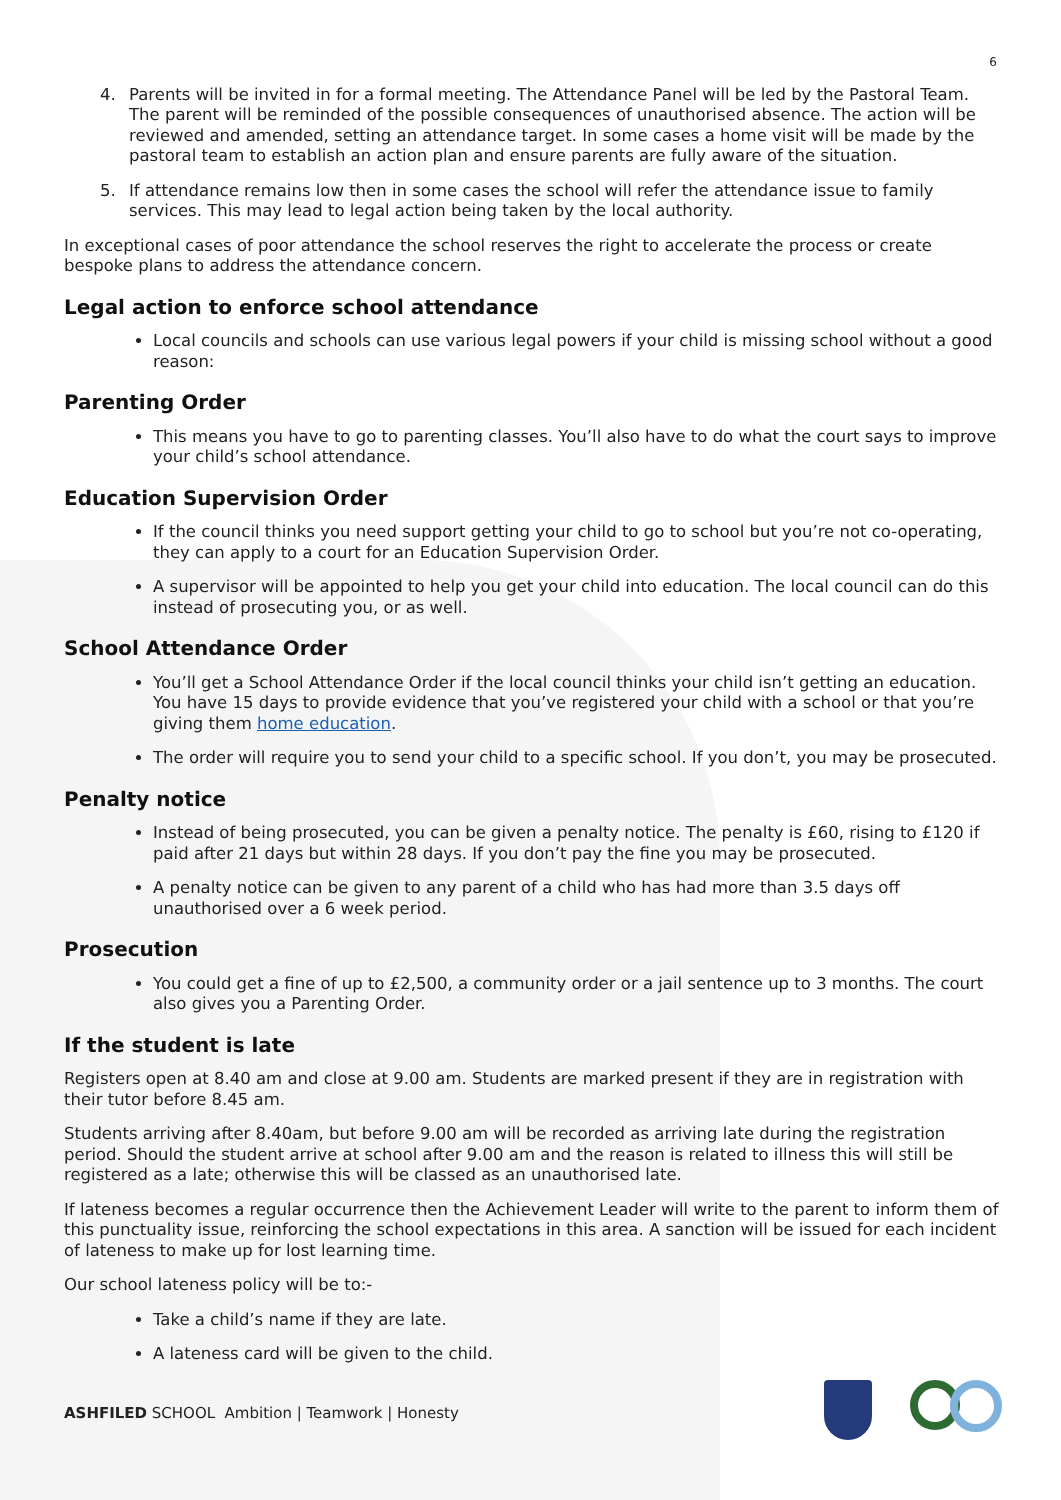6
4. Parents will be invited in for a formal meeting. The Attendance Panel will be led by the Pastoral Team. The parent will be reminded of the possible consequences of unauthorised absence. The action will be reviewed and amended, setting an attendance target. In some cases a home visit will be made by the pastoral team to establish an action plan and ensure parents are fully aware of the situation.
5. If attendance remains low then in some cases the school will refer the attendance issue to family services. This may lead to legal action being taken by the local authority.
In exceptional cases of poor attendance the school reserves the right to accelerate the process or create bespoke plans to address the attendance concern.
Legal action to enforce school attendance
Local councils and schools can use various legal powers if your child is missing school without a good reason:
Parenting Order
This means you have to go to parenting classes. You’ll also have to do what the court says to improve your child’s school attendance.
Education Supervision Order
If the council thinks you need support getting your child to go to school but you’re not co-operating, they can apply to a court for an Education Supervision Order.
A supervisor will be appointed to help you get your child into education. The local council can do this instead of prosecuting you, or as well.
School Attendance Order
You’ll get a School Attendance Order if the local council thinks your child isn’t getting an education. You have 15 days to provide evidence that you’ve registered your child with a school or that you’re giving them home education.
The order will require you to send your child to a specific school. If you don’t, you may be prosecuted.
Penalty notice
Instead of being prosecuted, you can be given a penalty notice. The penalty is £60, rising to £120 if paid after 21 days but within 28 days. If you don’t pay the fine you may be prosecuted.
A penalty notice can be given to any parent of a child who has had more than 3.5 days off unauthorised over a 6 week period.
Prosecution
You could get a fine of up to £2,500, a community order or a jail sentence up to 3 months. The court also gives you a Parenting Order.
If the student is late
Registers open at 8.40 am and close at 9.00 am. Students are marked present if they are in registration with their tutor before 8.45 am.
Students arriving after 8.40am, but before 9.00 am will be recorded as arriving late during the registration period. Should the student arrive at school after 9.00 am and the reason is related to illness this will still be registered as a late; otherwise this will be classed as an unauthorised late.
If lateness becomes a regular occurrence then the Achievement Leader will write to the parent to inform them of this punctuality issue, reinforcing the school expectations in this area. A sanction will be issued for each incident of lateness to make up for lost learning time.
Our school lateness policy will be to:-
Take a child’s name if they are late.
A lateness card will be given to the child.
ASHFILED SCHOOL Ambition | Teamwork | Honesty